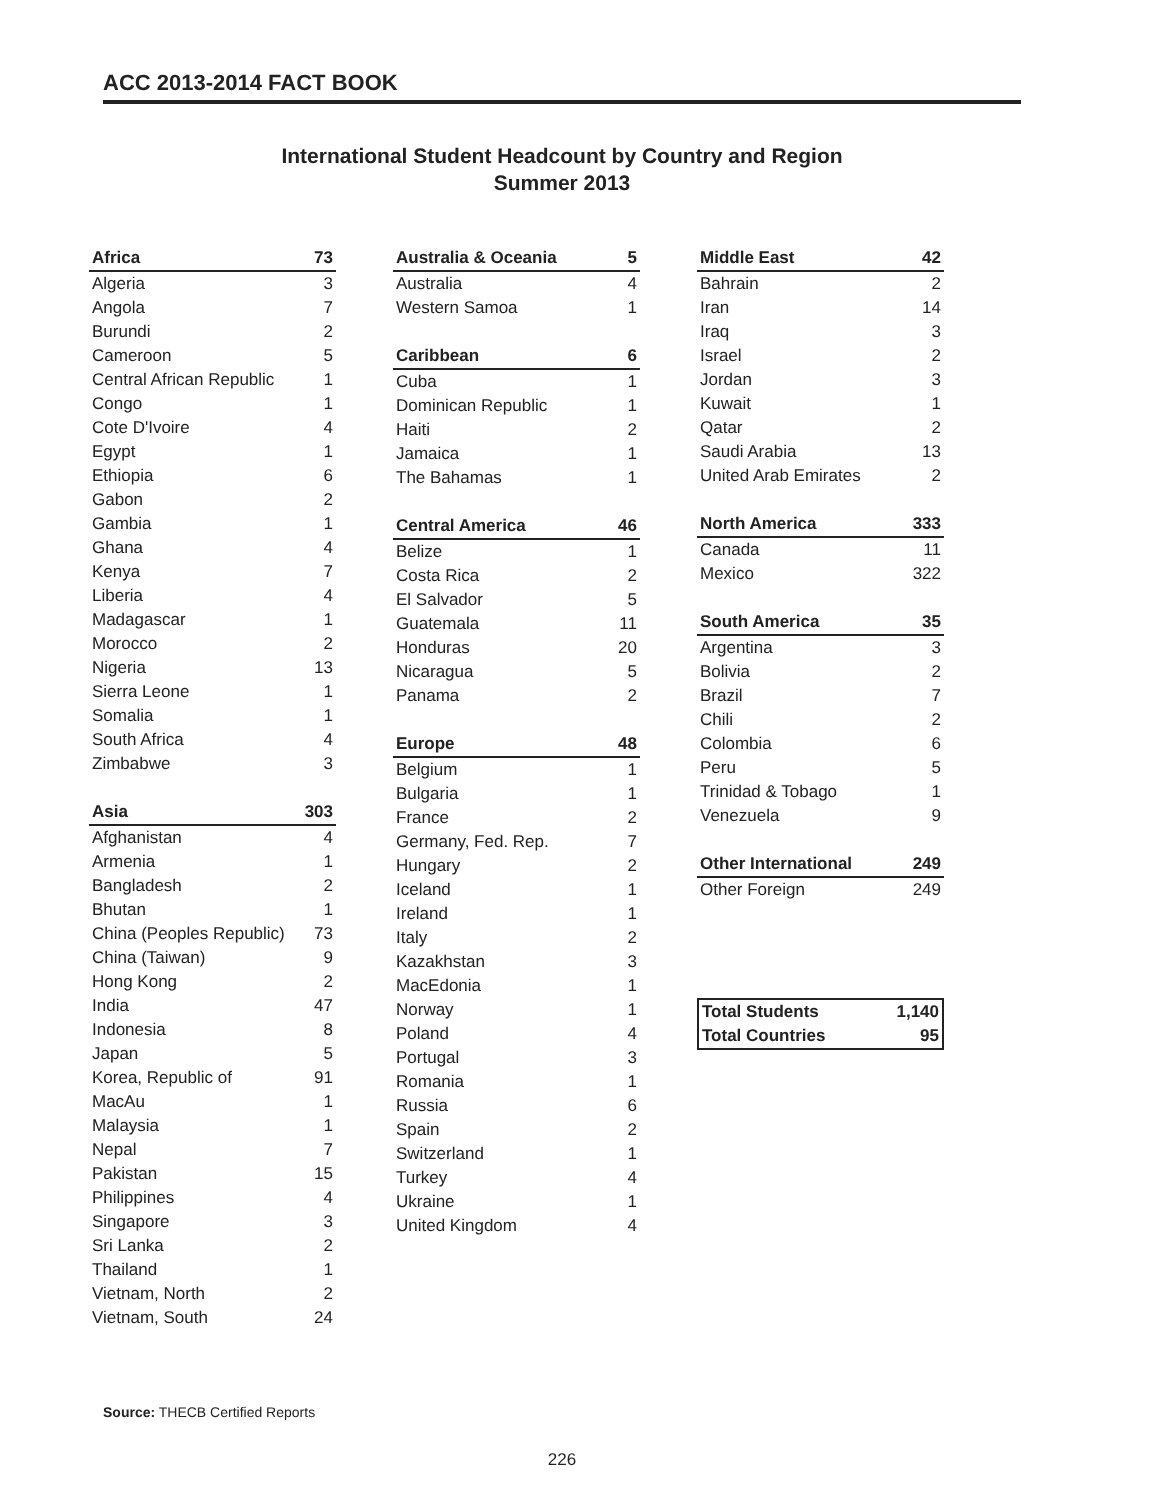ACC 2013-2014 FACT BOOK
International Student Headcount by Country and Region
Summer 2013
| Africa | 73 |
| --- | --- |
| Algeria | 3 |
| Angola | 7 |
| Burundi | 2 |
| Cameroon | 5 |
| Central African Republic | 1 |
| Congo | 1 |
| Cote D'Ivoire | 4 |
| Egypt | 1 |
| Ethiopia | 6 |
| Gabon | 2 |
| Gambia | 1 |
| Ghana | 4 |
| Kenya | 7 |
| Liberia | 4 |
| Madagascar | 1 |
| Morocco | 2 |
| Nigeria | 13 |
| Sierra Leone | 1 |
| Somalia | 1 |
| South Africa | 4 |
| Zimbabwe | 3 |
| Asia | 303 |
| --- | --- |
| Afghanistan | 4 |
| Armenia | 1 |
| Bangladesh | 2 |
| Bhutan | 1 |
| China (Peoples Republic) | 73 |
| China (Taiwan) | 9 |
| Hong Kong | 2 |
| India | 47 |
| Indonesia | 8 |
| Japan | 5 |
| Korea, Republic of | 91 |
| MacAu | 1 |
| Malaysia | 1 |
| Nepal | 7 |
| Pakistan | 15 |
| Philippines | 4 |
| Singapore | 3 |
| Sri Lanka | 2 |
| Thailand | 1 |
| Vietnam, North | 2 |
| Vietnam, South | 24 |
| Australia & Oceania | 5 |
| --- | --- |
| Australia | 4 |
| Western Samoa | 1 |
| Caribbean | 6 |
| --- | --- |
| Cuba | 1 |
| Dominican Republic | 1 |
| Haiti | 2 |
| Jamaica | 1 |
| The Bahamas | 1 |
| Central America | 46 |
| --- | --- |
| Belize | 1 |
| Costa Rica | 2 |
| El Salvador | 5 |
| Guatemala | 11 |
| Honduras | 20 |
| Nicaragua | 5 |
| Panama | 2 |
| Europe | 48 |
| --- | --- |
| Belgium | 1 |
| Bulgaria | 1 |
| France | 2 |
| Germany, Fed. Rep. | 7 |
| Hungary | 2 |
| Iceland | 1 |
| Ireland | 1 |
| Italy | 2 |
| Kazakhstan | 3 |
| MacEdonia | 1 |
| Norway | 1 |
| Poland | 4 |
| Portugal | 3 |
| Romania | 1 |
| Russia | 6 |
| Spain | 2 |
| Switzerland | 1 |
| Turkey | 4 |
| Ukraine | 1 |
| United Kingdom | 4 |
| Middle East | 42 |
| --- | --- |
| Bahrain | 2 |
| Iran | 14 |
| Iraq | 3 |
| Israel | 2 |
| Jordan | 3 |
| Kuwait | 1 |
| Qatar | 2 |
| Saudi Arabia | 13 |
| United Arab Emirates | 2 |
| North America | 333 |
| --- | --- |
| Canada | 11 |
| Mexico | 322 |
| South America | 35 |
| --- | --- |
| Argentina | 3 |
| Bolivia | 2 |
| Brazil | 7 |
| Chili | 2 |
| Colombia | 6 |
| Peru | 5 |
| Trinidad & Tobago | 1 |
| Venezuela | 9 |
| Other International | 249 |
| --- | --- |
| Other Foreign | 249 |
| Total Students | 1,140 |
| Total Countries | 95 |
Source: THECB Certified Reports
226